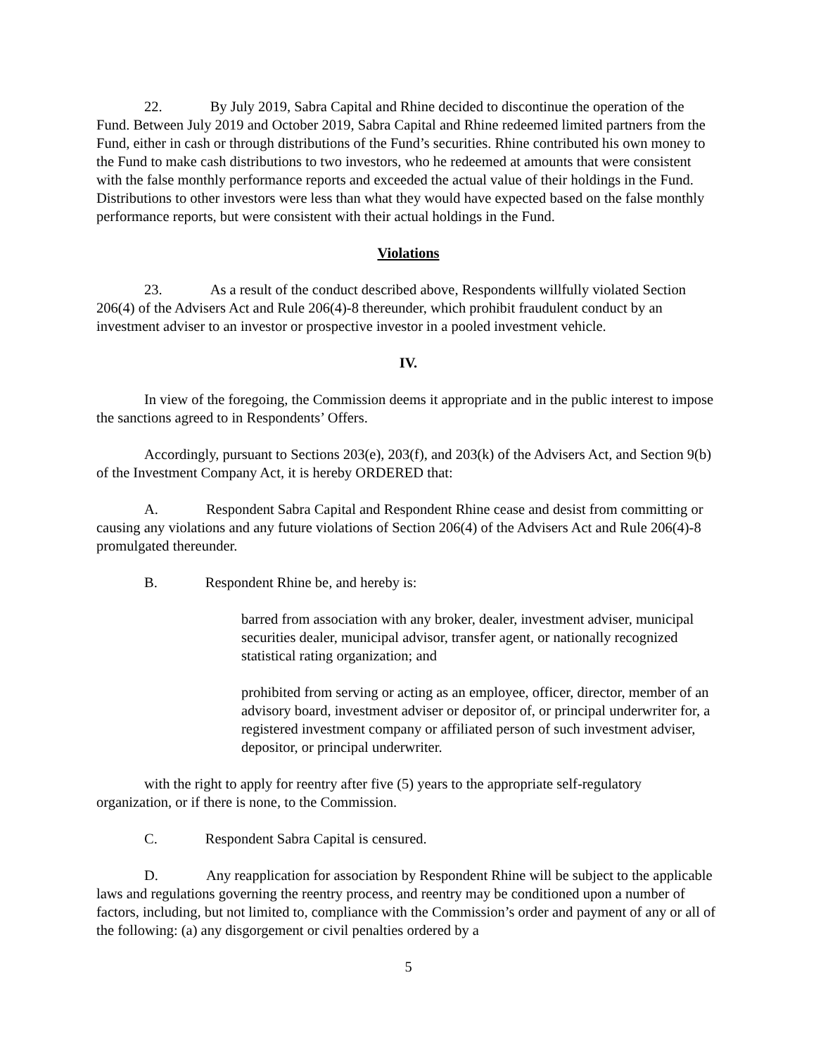22. By July 2019, Sabra Capital and Rhine decided to discontinue the operation of the Fund. Between July 2019 and October 2019, Sabra Capital and Rhine redeemed limited partners from the Fund, either in cash or through distributions of the Fund’s securities. Rhine contributed his own money to the Fund to make cash distributions to two investors, who he redeemed at amounts that were consistent with the false monthly performance reports and exceeded the actual value of their holdings in the Fund. Distributions to other investors were less than what they would have expected based on the false monthly performance reports, but were consistent with their actual holdings in the Fund.
Violations
23. As a result of the conduct described above, Respondents willfully violated Section 206(4) of the Advisers Act and Rule 206(4)-8 thereunder, which prohibit fraudulent conduct by an investment adviser to an investor or prospective investor in a pooled investment vehicle.
IV.
In view of the foregoing, the Commission deems it appropriate and in the public interest to impose the sanctions agreed to in Respondents’ Offers.
Accordingly, pursuant to Sections 203(e), 203(f), and 203(k) of the Advisers Act, and Section 9(b) of the Investment Company Act, it is hereby ORDERED that:
A. Respondent Sabra Capital and Respondent Rhine cease and desist from committing or causing any violations and any future violations of Section 206(4) of the Advisers Act and Rule 206(4)-8 promulgated thereunder.
B. Respondent Rhine be, and hereby is:
barred from association with any broker, dealer, investment adviser, municipal securities dealer, municipal advisor, transfer agent, or nationally recognized statistical rating organization; and
prohibited from serving or acting as an employee, officer, director, member of an advisory board, investment adviser or depositor of, or principal underwriter for, a registered investment company or affiliated person of such investment adviser, depositor, or principal underwriter.
with the right to apply for reentry after five (5) years to the appropriate self-regulatory organization, or if there is none, to the Commission.
C. Respondent Sabra Capital is censured.
D. Any reapplication for association by Respondent Rhine will be subject to the applicable laws and regulations governing the reentry process, and reentry may be conditioned upon a number of factors, including, but not limited to, compliance with the Commission’s order and payment of any or all of the following: (a) any disgorgement or civil penalties ordered by a
5